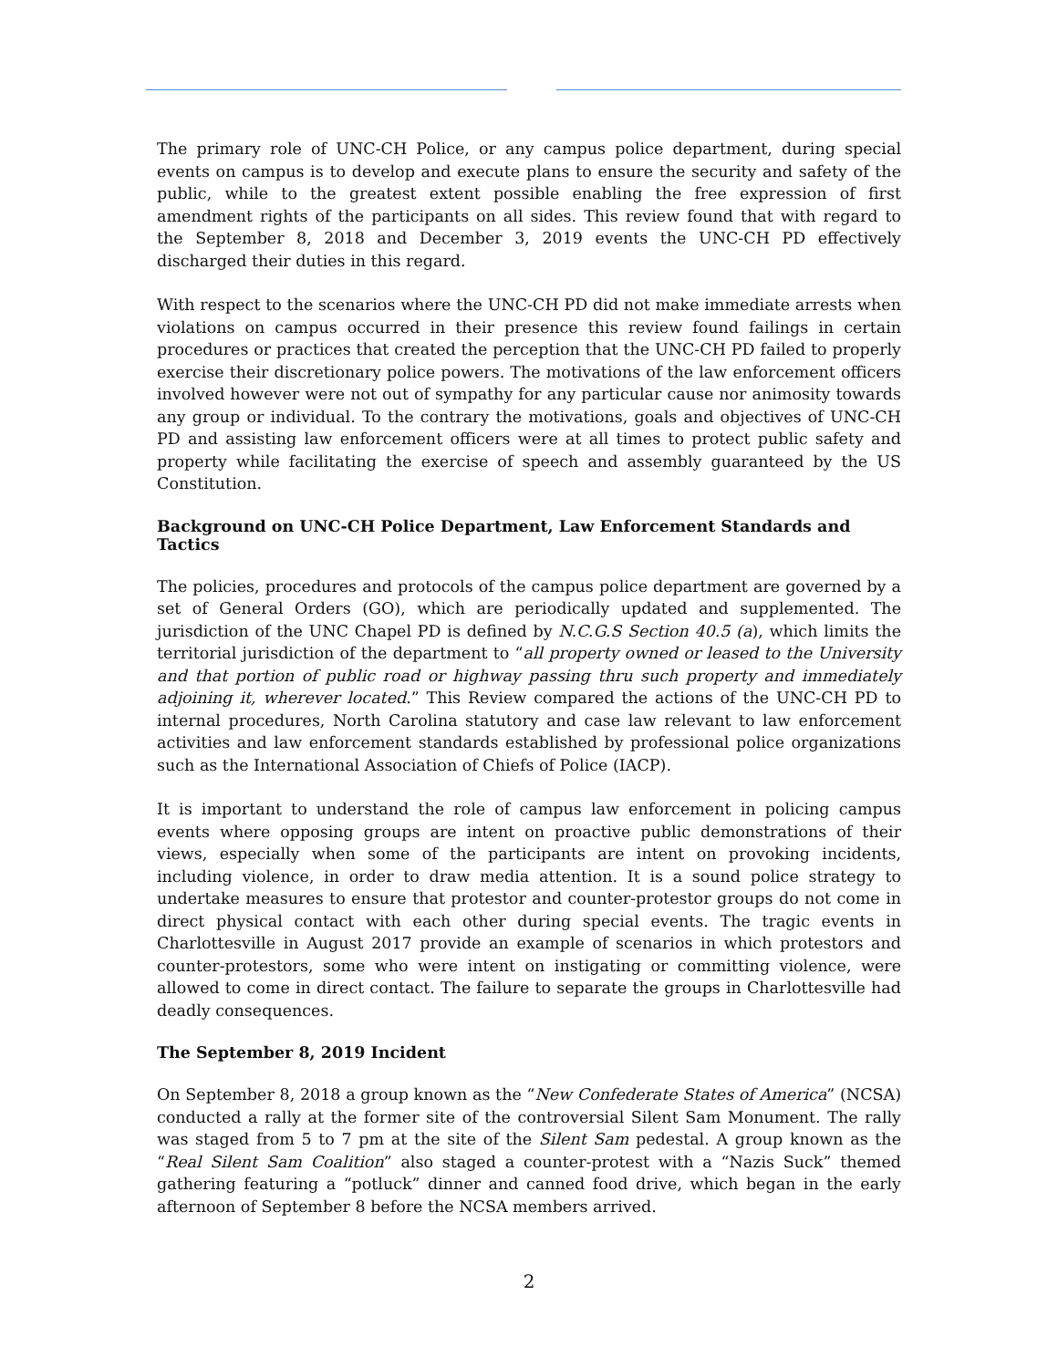The primary role of UNC-CH Police, or any campus police department, during special events on campus is to develop and execute plans to ensure the security and safety of the public, while to the greatest extent possible enabling the free expression of first amendment rights of the participants on all sides. This review found that with regard to the September 8, 2018 and December 3, 2019 events the UNC-CH PD effectively discharged their duties in this regard.
With respect to the scenarios where the UNC-CH PD did not make immediate arrests when violations on campus occurred in their presence this review found failings in certain procedures or practices that created the perception that the UNC-CH PD failed to properly exercise their discretionary police powers. The motivations of the law enforcement officers involved however were not out of sympathy for any particular cause nor animosity towards any group or individual. To the contrary the motivations, goals and objectives of UNC-CH PD and assisting law enforcement officers were at all times to protect public safety and property while facilitating the exercise of speech and assembly guaranteed by the US Constitution.
Background on UNC-CH Police Department, Law Enforcement Standards and Tactics
The policies, procedures and protocols of the campus police department are governed by a set of General Orders (GO), which are periodically updated and supplemented. The jurisdiction of the UNC Chapel PD is defined by N.C.G.S Section 40.5 (a), which limits the territorial jurisdiction of the department to “all property owned or leased to the University and that portion of public road or highway passing thru such property and immediately adjoining it, wherever located.” This Review compared the actions of the UNC-CH PD to internal procedures, North Carolina statutory and case law relevant to law enforcement activities and law enforcement standards established by professional police organizations such as the International Association of Chiefs of Police (IACP).
It is important to understand the role of campus law enforcement in policing campus events where opposing groups are intent on proactive public demonstrations of their views, especially when some of the participants are intent on provoking incidents, including violence, in order to draw media attention. It is a sound police strategy to undertake measures to ensure that protestor and counter-protestor groups do not come in direct physical contact with each other during special events. The tragic events in Charlottesville in August 2017 provide an example of scenarios in which protestors and counter-protestors, some who were intent on instigating or committing violence, were allowed to come in direct contact. The failure to separate the groups in Charlottesville had deadly consequences.
The September 8, 2019 Incident
On September 8, 2018 a group known as the “New Confederate States of America” (NCSA) conducted a rally at the former site of the controversial Silent Sam Monument. The rally was staged from 5 to 7 pm at the site of the Silent Sam pedestal. A group known as the “Real Silent Sam Coalition” also staged a counter-protest with a “Nazis Suck” themed gathering featuring a “potluck” dinner and canned food drive, which began in the early afternoon of September 8 before the NCSA members arrived.
2